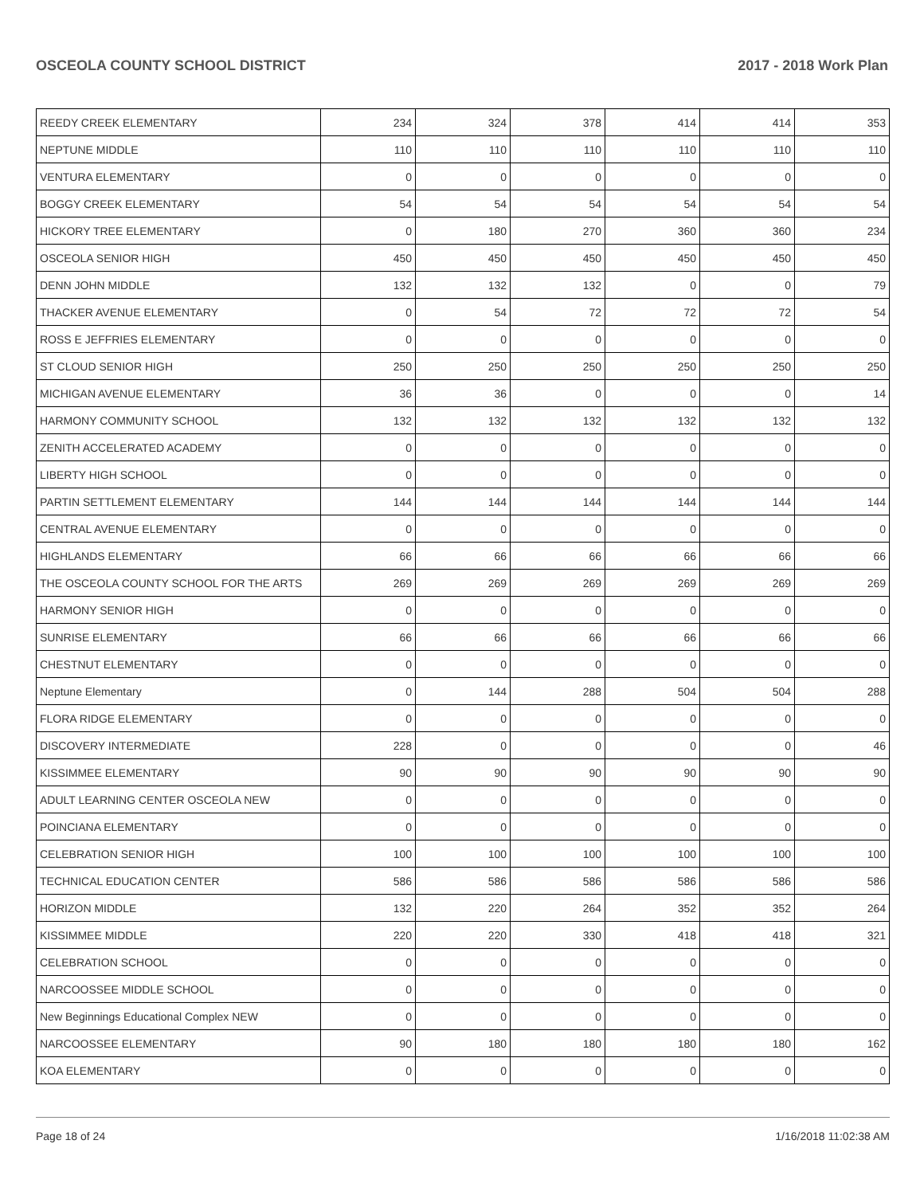OSCEOLA COUNTY SCHOOL DISTRICT 2017 - 2018 Work Plan
| REEDY CREEK ELEMENTARY | 234 | 324 | 378 | 414 | 414 | 353 |
| NEPTUNE MIDDLE | 110 | 110 | 110 | 110 | 110 | 110 |
| VENTURA ELEMENTARY | 0 | 0 | 0 | 0 | 0 | 0 |
| BOGGY CREEK ELEMENTARY | 54 | 54 | 54 | 54 | 54 | 54 |
| HICKORY TREE ELEMENTARY | 0 | 180 | 270 | 360 | 360 | 234 |
| OSCEOLA SENIOR HIGH | 450 | 450 | 450 | 450 | 450 | 450 |
| DENN JOHN MIDDLE | 132 | 132 | 132 | 0 | 0 | 79 |
| THACKER AVENUE ELEMENTARY | 0 | 54 | 72 | 72 | 72 | 54 |
| ROSS E JEFFRIES ELEMENTARY | 0 | 0 | 0 | 0 | 0 | 0 |
| ST CLOUD SENIOR HIGH | 250 | 250 | 250 | 250 | 250 | 250 |
| MICHIGAN AVENUE ELEMENTARY | 36 | 36 | 0 | 0 | 0 | 14 |
| HARMONY COMMUNITY SCHOOL | 132 | 132 | 132 | 132 | 132 | 132 |
| ZENITH ACCELERATED ACADEMY | 0 | 0 | 0 | 0 | 0 | 0 |
| LIBERTY HIGH SCHOOL | 0 | 0 | 0 | 0 | 0 | 0 |
| PARTIN SETTLEMENT ELEMENTARY | 144 | 144 | 144 | 144 | 144 | 144 |
| CENTRAL AVENUE ELEMENTARY | 0 | 0 | 0 | 0 | 0 | 0 |
| HIGHLANDS ELEMENTARY | 66 | 66 | 66 | 66 | 66 | 66 |
| THE OSCEOLA COUNTY SCHOOL FOR THE ARTS | 269 | 269 | 269 | 269 | 269 | 269 |
| HARMONY SENIOR HIGH | 0 | 0 | 0 | 0 | 0 | 0 |
| SUNRISE ELEMENTARY | 66 | 66 | 66 | 66 | 66 | 66 |
| CHESTNUT ELEMENTARY | 0 | 0 | 0 | 0 | 0 | 0 |
| Neptune Elementary | 0 | 144 | 288 | 504 | 504 | 288 |
| FLORA RIDGE ELEMENTARY | 0 | 0 | 0 | 0 | 0 | 0 |
| DISCOVERY INTERMEDIATE | 228 | 0 | 0 | 0 | 0 | 46 |
| KISSIMMEE ELEMENTARY | 90 | 90 | 90 | 90 | 90 | 90 |
| ADULT LEARNING CENTER OSCEOLA NEW | 0 | 0 | 0 | 0 | 0 | 0 |
| POINCIANA ELEMENTARY | 0 | 0 | 0 | 0 | 0 | 0 |
| CELEBRATION SENIOR HIGH | 100 | 100 | 100 | 100 | 100 | 100 |
| TECHNICAL EDUCATION CENTER | 586 | 586 | 586 | 586 | 586 | 586 |
| HORIZON MIDDLE | 132 | 220 | 264 | 352 | 352 | 264 |
| KISSIMMEE MIDDLE | 220 | 220 | 330 | 418 | 418 | 321 |
| CELEBRATION SCHOOL | 0 | 0 | 0 | 0 | 0 | 0 |
| NARCOOSSEE MIDDLE SCHOOL | 0 | 0 | 0 | 0 | 0 | 0 |
| New Beginnings Educational Complex NEW | 0 | 0 | 0 | 0 | 0 | 0 |
| NARCOOSSEE ELEMENTARY | 90 | 180 | 180 | 180 | 180 | 162 |
| KOA ELEMENTARY | 0 | 0 | 0 | 0 | 0 | 0 |
Page 18 of 24 1/16/2018 11:02:38 AM